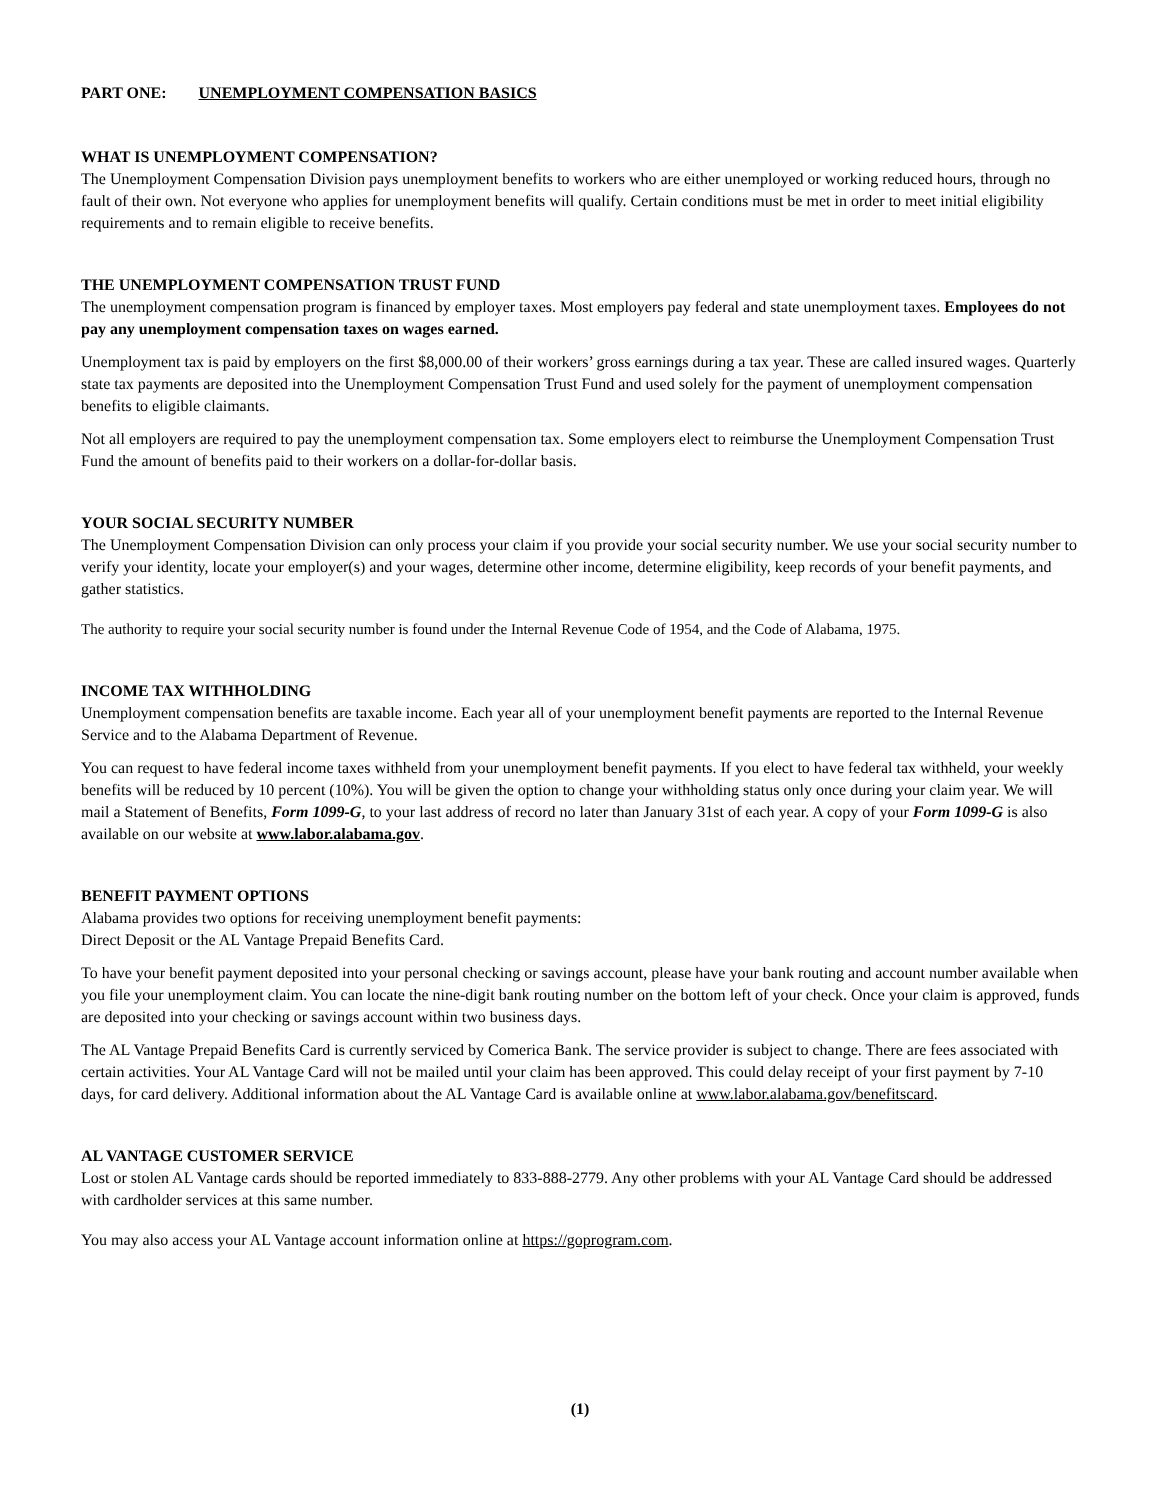PART ONE: UNEMPLOYMENT COMPENSATION BASICS
WHAT IS UNEMPLOYMENT COMPENSATION?
The Unemployment Compensation Division pays unemployment benefits to workers who are either unemployed or working reduced hours, through no fault of their own. Not everyone who applies for unemployment benefits will qualify. Certain conditions must be met in order to meet initial eligibility requirements and to remain eligible to receive benefits.
THE UNEMPLOYMENT COMPENSATION TRUST FUND
The unemployment compensation program is financed by employer taxes. Most employers pay federal and state unemployment taxes. Employees do not pay any unemployment compensation taxes on wages earned.
Unemployment tax is paid by employers on the first $8,000.00 of their workers’ gross earnings during a tax year. These are called insured wages. Quarterly state tax payments are deposited into the Unemployment Compensation Trust Fund and used solely for the payment of unemployment compensation benefits to eligible claimants.
Not all employers are required to pay the unemployment compensation tax. Some employers elect to reimburse the Unemployment Compensation Trust Fund the amount of benefits paid to their workers on a dollar-for-dollar basis.
YOUR SOCIAL SECURITY NUMBER
The Unemployment Compensation Division can only process your claim if you provide your social security number. We use your social security number to verify your identity, locate your employer(s) and your wages, determine other income, determine eligibility, keep records of your benefit payments, and gather statistics.
The authority to require your social security number is found under the Internal Revenue Code of 1954, and the Code of Alabama, 1975.
INCOME TAX WITHHOLDING
Unemployment compensation benefits are taxable income. Each year all of your unemployment benefit payments are reported to the Internal Revenue Service and to the Alabama Department of Revenue.
You can request to have federal income taxes withheld from your unemployment benefit payments. If you elect to have federal tax withheld, your weekly benefits will be reduced by 10 percent (10%). You will be given the option to change your withholding status only once during your claim year. We will mail a Statement of Benefits, Form 1099-G, to your last address of record no later than January 31st of each year. A copy of your Form 1099-G is also available on our website at www.labor.alabama.gov.
BENEFIT PAYMENT OPTIONS
Alabama provides two options for receiving unemployment benefit payments:
Direct Deposit or the AL Vantage Prepaid Benefits Card.
To have your benefit payment deposited into your personal checking or savings account, please have your bank routing and account number available when you file your unemployment claim. You can locate the nine-digit bank routing number on the bottom left of your check. Once your claim is approved, funds are deposited into your checking or savings account within two business days.
The AL Vantage Prepaid Benefits Card is currently serviced by Comerica Bank. The service provider is subject to change. There are fees associated with certain activities. Your AL Vantage Card will not be mailed until your claim has been approved. This could delay receipt of your first payment by 7-10 days, for card delivery. Additional information about the AL Vantage Card is available online at www.labor.alabama.gov/benefitscard.
AL VANTAGE CUSTOMER SERVICE
Lost or stolen AL Vantage cards should be reported immediately to 833-888-2779. Any other problems with your AL Vantage Card should be addressed with cardholder services at this same number.
You may also access your AL Vantage account information online at https://goprogram.com.
(1)